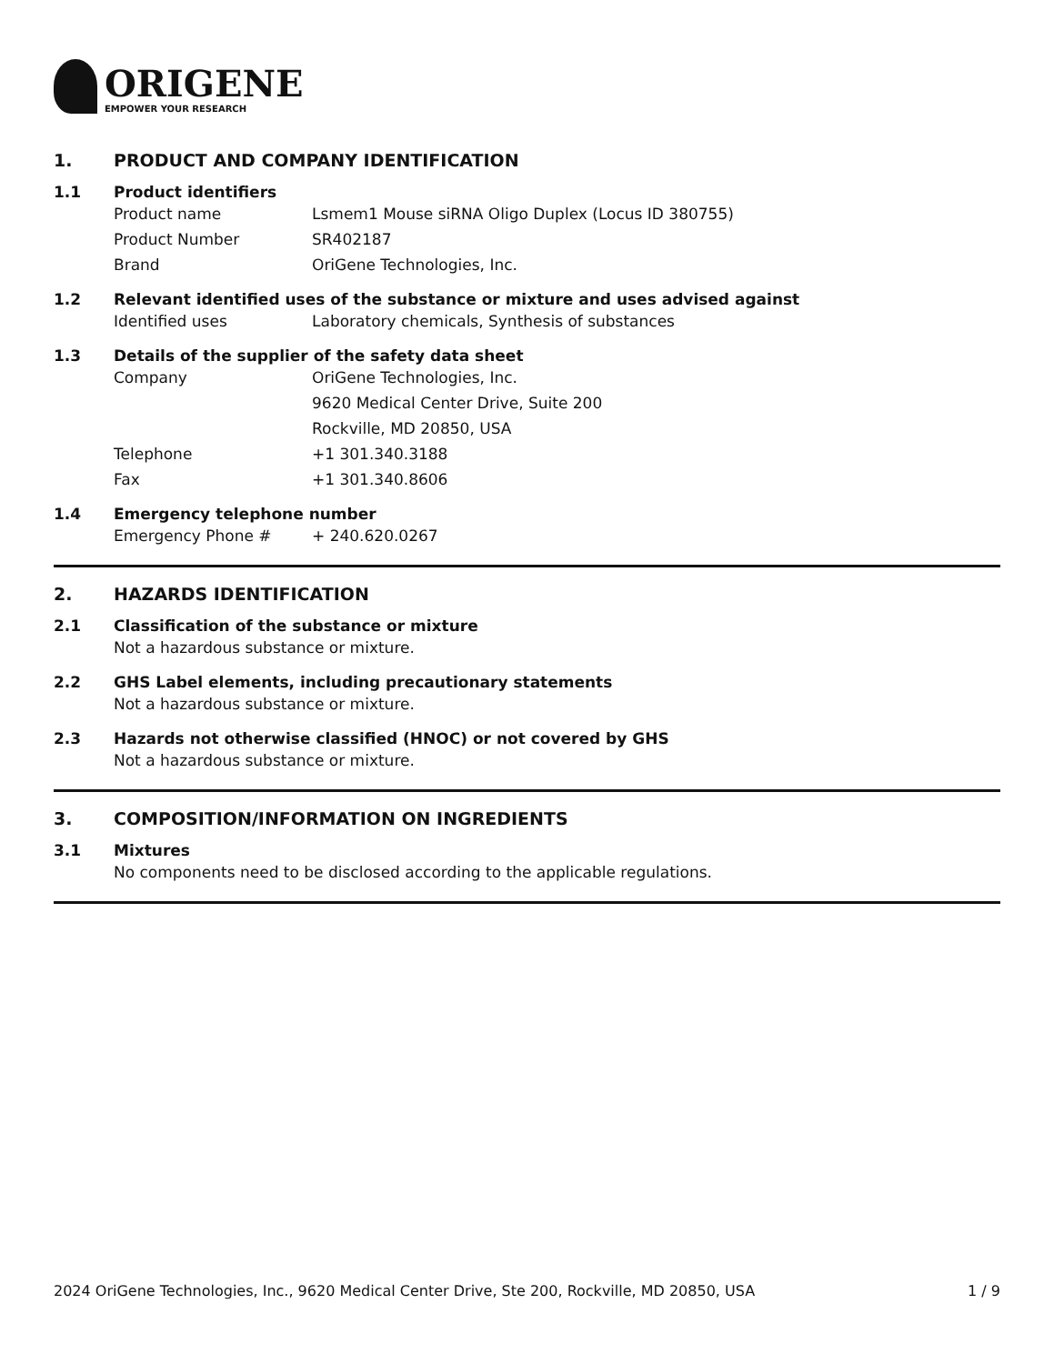ORIGENE
EMPOWER YOUR RESEARCH
1. PRODUCT AND COMPANY IDENTIFICATION
1.1 Product identifiers
Product name Lsmem1 Mouse siRNA Oligo Duplex (Locus ID 380755)
Product Number SR402187
Brand OriGene Technologies, Inc.
1.2 Relevant identified uses of the substance or mixture and uses advised against
Identified uses Laboratory chemicals, Synthesis of substances
1.3 Details of the supplier of the safety data sheet
Company OriGene Technologies, Inc.
9620 Medical Center Drive, Suite 200
Rockville, MD 20850, USA
Telephone +1 301.340.3188
Fax +1 301.340.8606
1.4 Emergency telephone number
Emergency Phone # + 240.620.0267
2. HAZARDS IDENTIFICATION
2.1 Classification of the substance or mixture
Not a hazardous substance or mixture.
2.2 GHS Label elements, including precautionary statements
Not a hazardous substance or mixture.
2.3 Hazards not otherwise classified (HNOC) or not covered by GHS
Not a hazardous substance or mixture.
3. COMPOSITION/INFORMATION ON INGREDIENTS
3.1 Mixtures
No components need to be disclosed according to the applicable regulations.
2024 OriGene Technologies, Inc., 9620 Medical Center Drive, Ste 200, Rockville, MD 20850, USA 1 / 9